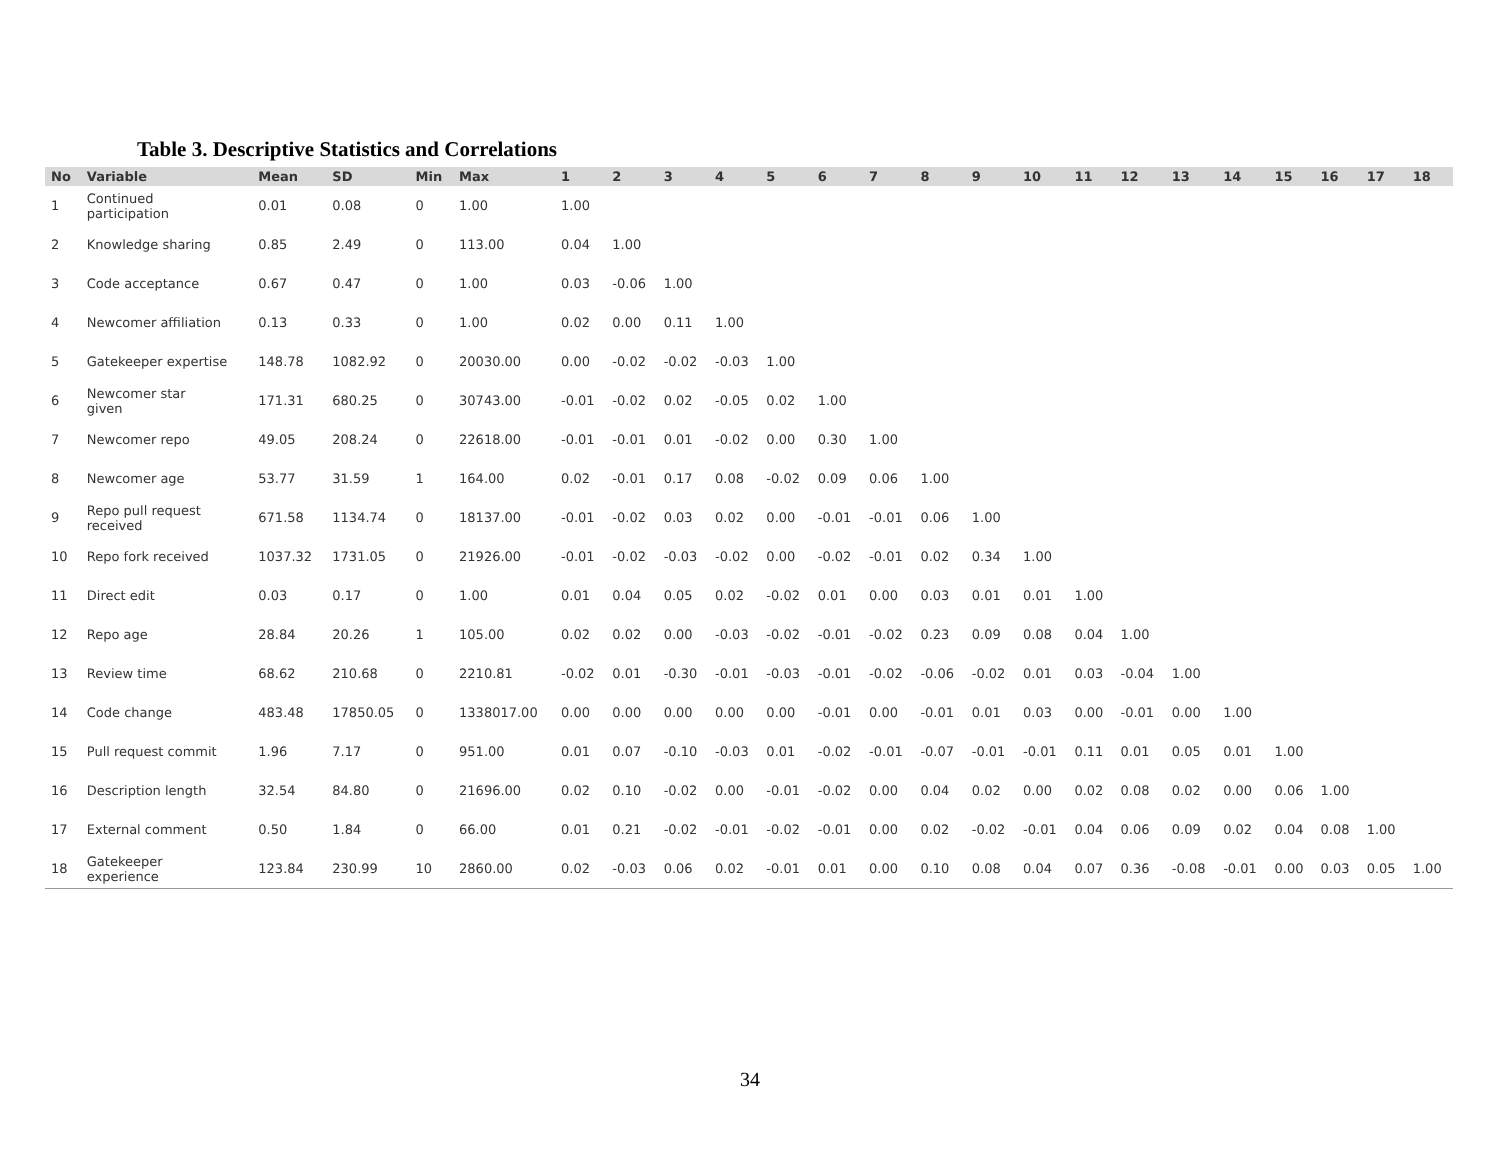Table 3. Descriptive Statistics and Correlations
| No | Variable | Mean | SD | Min | Max | 1 | 2 | 3 | 4 | 5 | 6 | 7 | 8 | 9 | 10 | 11 | 12 | 13 | 14 | 15 | 16 | 17 | 18 |
| --- | --- | --- | --- | --- | --- | --- | --- | --- | --- | --- | --- | --- | --- | --- | --- | --- | --- | --- | --- | --- | --- | --- | --- |
| 1 | Continued participation | 0.01 | 0.08 | 0 | 1.00 | 1.00 | | | | | | | | | | | | | | | | | |
| 2 | Knowledge sharing | 0.85 | 2.49 | 0 | 113.00 | 0.04 | 1.00 | | | | | | | | | | | | | | | | |
| 3 | Code acceptance | 0.67 | 0.47 | 0 | 1.00 | 0.03 | -0.06 | 1.00 | | | | | | | | | | | | | | | |
| 4 | Newcomer affiliation | 0.13 | 0.33 | 0 | 1.00 | 0.02 | 0.00 | 0.11 | 1.00 | | | | | | | | | | | | | | |
| 5 | Gatekeeper expertise | 148.78 | 1082.92 | 0 | 20030.00 | 0.00 | -0.02 | -0.02 | -0.03 | 1.00 | | | | | | | | | | | | | |
| 6 | Newcomer star given | 171.31 | 680.25 | 0 | 30743.00 | -0.01 | -0.02 | 0.02 | -0.05 | 0.02 | 1.00 | | | | | | | | | | | | |
| 7 | Newcomer repo | 49.05 | 208.24 | 0 | 22618.00 | -0.01 | -0.01 | 0.01 | -0.02 | 0.00 | 0.30 | 1.00 | | | | | | | | | | | |
| 8 | Newcomer age | 53.77 | 31.59 | 1 | 164.00 | 0.02 | -0.01 | 0.17 | 0.08 | -0.02 | 0.09 | 0.06 | 1.00 | | | | | | | | | | |
| 9 | Repo pull request received | 671.58 | 1134.74 | 0 | 18137.00 | -0.01 | -0.02 | 0.03 | 0.02 | 0.00 | -0.01 | -0.01 | 0.06 | 1.00 | | | | | | | | | |
| 10 | Repo fork received | 1037.32 | 1731.05 | 0 | 21926.00 | -0.01 | -0.02 | -0.03 | -0.02 | 0.00 | -0.02 | -0.01 | 0.02 | 0.34 | 1.00 | | | | | | | | |
| 11 | Direct edit | 0.03 | 0.17 | 0 | 1.00 | 0.01 | 0.04 | 0.05 | 0.02 | -0.02 | 0.01 | 0.00 | 0.03 | 0.01 | 0.01 | 1.00 | | | | | | | |
| 12 | Repo age | 28.84 | 20.26 | 1 | 105.00 | 0.02 | 0.02 | 0.00 | -0.03 | -0.02 | -0.01 | -0.02 | 0.23 | 0.09 | 0.08 | 0.04 | 1.00 | | | | | | |
| 13 | Review time | 68.62 | 210.68 | 0 | 2210.81 | -0.02 | 0.01 | -0.30 | -0.01 | -0.03 | -0.01 | -0.02 | -0.06 | -0.02 | 0.01 | 0.03 | -0.04 | 1.00 | | | | | |
| 14 | Code change | 483.48 | 17850.05 | 0 | 1338017.00 | 0.00 | 0.00 | 0.00 | 0.00 | 0.00 | -0.01 | 0.00 | -0.01 | 0.01 | 0.03 | 0.00 | -0.01 | 0.00 | 1.00 | | | | |
| 15 | Pull request commit | 1.96 | 7.17 | 0 | 951.00 | 0.01 | 0.07 | -0.10 | -0.03 | 0.01 | -0.02 | -0.01 | -0.07 | -0.01 | -0.01 | 0.11 | 0.01 | 0.05 | 0.01 | 1.00 | | | |
| 16 | Description length | 32.54 | 84.80 | 0 | 21696.00 | 0.02 | 0.10 | -0.02 | 0.00 | -0.01 | -0.02 | 0.00 | 0.04 | 0.02 | 0.00 | 0.02 | 0.08 | 0.02 | 0.00 | 0.06 | 1.00 | | |
| 17 | External comment | 0.50 | 1.84 | 0 | 66.00 | 0.01 | 0.21 | -0.02 | -0.01 | -0.02 | -0.01 | 0.00 | 0.02 | -0.02 | -0.01 | 0.04 | 0.06 | 0.09 | 0.02 | 0.04 | 0.08 | 1.00 | |
| 18 | Gatekeeper experience | 123.84 | 230.99 | 10 | 2860.00 | 0.02 | -0.03 | 0.06 | 0.02 | -0.01 | 0.01 | 0.00 | 0.10 | 0.08 | 0.04 | 0.07 | 0.36 | -0.08 | -0.01 | 0.00 | 0.03 | 0.05 | 1.00 |
34